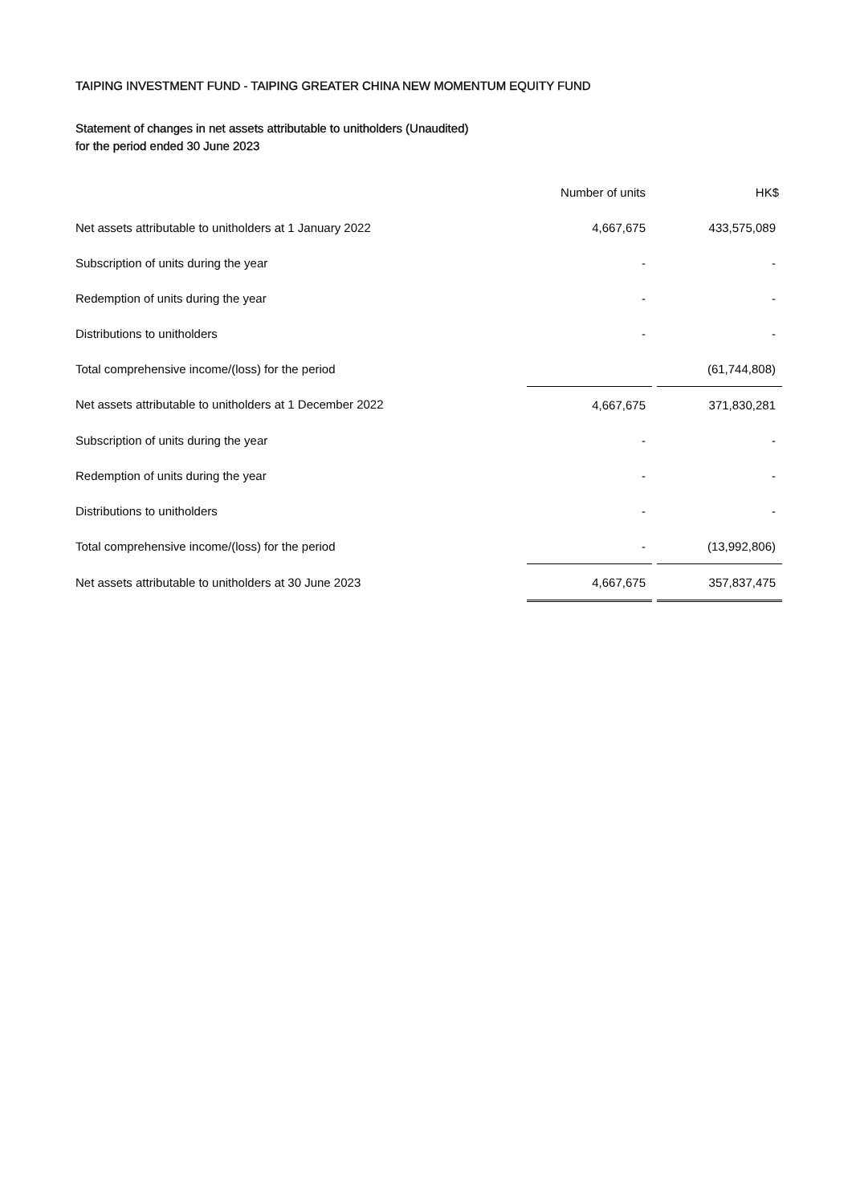TAIPING INVESTMENT FUND - TAIPING GREATER CHINA NEW MOMENTUM EQUITY FUND
Statement of changes in net assets attributable to unitholders (Unaudited)
for the period ended 30 June 2023
| | Number of units | | HK$ |
| --- | --- | --- | --- |
| Net assets attributable to unitholders at 1 January 2022 | 4,667,675 | | 433,575,089 |
| Subscription of units during the year | - | | - |
| Redemption of units during the year | - | | - |
| Distributions to unitholders | - | | - |
| Total comprehensive income/(loss) for the period | | | (61,744,808) |
| Net assets attributable to unitholders at 1 December 2022 | 4,667,675 | | 371,830,281 |
| Subscription of units during the year | - | | - |
| Redemption of units during the year | - | | - |
| Distributions to unitholders | - | | - |
| Total comprehensive income/(loss) for the period | - | | (13,992,806) |
| Net assets attributable to unitholders at 30 June 2023 | 4,667,675 | | 357,837,475 |